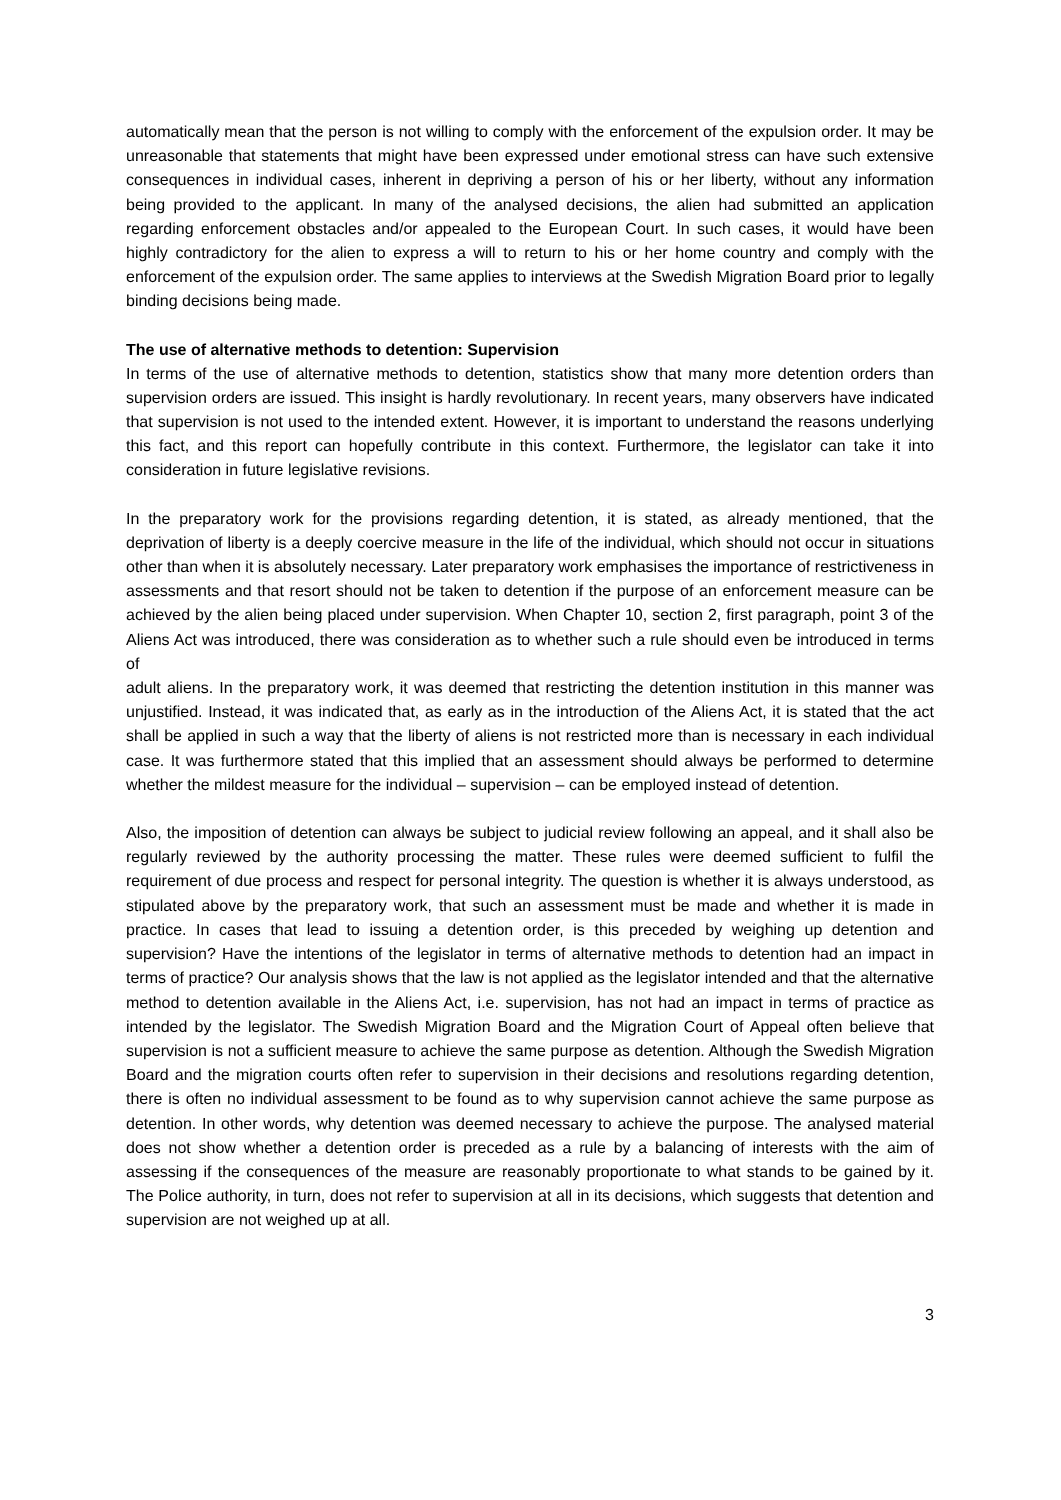automatically mean that the person is not willing to comply with the enforcement of the expulsion order. It may be unreasonable that statements that might have been expressed under emotional stress can have such extensive consequences in individual cases, inherent in depriving a person of his or her liberty, without any information being provided to the applicant. In many of the analysed decisions, the alien had submitted an application regarding enforcement obstacles and/or appealed to the European Court. In such cases, it would have been highly contradictory for the alien to express a will to return to his or her home country and comply with the enforcement of the expulsion order. The same applies to interviews at the Swedish Migration Board prior to legally binding decisions being made.
The use of alternative methods to detention: Supervision
In terms of the use of alternative methods to detention, statistics show that many more detention orders than supervision orders are issued. This insight is hardly revolutionary. In recent years, many observers have indicated that supervision is not used to the intended extent. However, it is important to understand the reasons underlying this fact, and this report can hopefully contribute in this context. Furthermore, the legislator can take it into consideration in future legislative revisions.
In the preparatory work for the provisions regarding detention, it is stated, as already mentioned, that the deprivation of liberty is a deeply coercive measure in the life of the individual, which should not occur in situations other than when it is absolutely necessary. Later preparatory work emphasises the importance of restrictiveness in assessments and that resort should not be taken to detention if the purpose of an enforcement measure can be achieved by the alien being placed under supervision. When Chapter 10, section 2, first paragraph, point 3 of the Aliens Act was introduced, there was consideration as to whether such a rule should even be introduced in terms of
adult aliens. In the preparatory work, it was deemed that restricting the detention institution in this manner was unjustified. Instead, it was indicated that, as early as in the introduction of the Aliens Act, it is stated that the act shall be applied in such a way that the liberty of aliens is not restricted more than is necessary in each individual case. It was furthermore stated that this implied that an assessment should always be performed to determine whether the mildest measure for the individual – supervision – can be employed instead of detention.
Also, the imposition of detention can always be subject to judicial review following an appeal, and it shall also be regularly reviewed by the authority processing the matter. These rules were deemed sufficient to fulfil the requirement of due process and respect for personal integrity. The question is whether it is always understood, as stipulated above by the preparatory work, that such an assessment must be made and whether it is made in practice. In cases that lead to issuing a detention order, is this preceded by weighing up detention and supervision? Have the intentions of the legislator in terms of alternative methods to detention had an impact in terms of practice? Our analysis shows that the law is not applied as the legislator intended and that the alternative method to detention available in the Aliens Act, i.e. supervision, has not had an impact in terms of practice as intended by the legislator. The Swedish Migration Board and the Migration Court of Appeal often believe that supervision is not a sufficient measure to achieve the same purpose as detention. Although the Swedish Migration Board and the migration courts often refer to supervision in their decisions and resolutions regarding detention, there is often no individual assessment to be found as to why supervision cannot achieve the same purpose as detention. In other words, why detention was deemed necessary to achieve the purpose. The analysed material does not show whether a detention order is preceded as a rule by a balancing of interests with the aim of assessing if the consequences of the measure are reasonably proportionate to what stands to be gained by it. The Police authority, in turn, does not refer to supervision at all in its decisions, which suggests that detention and supervision are not weighed up at all.
3